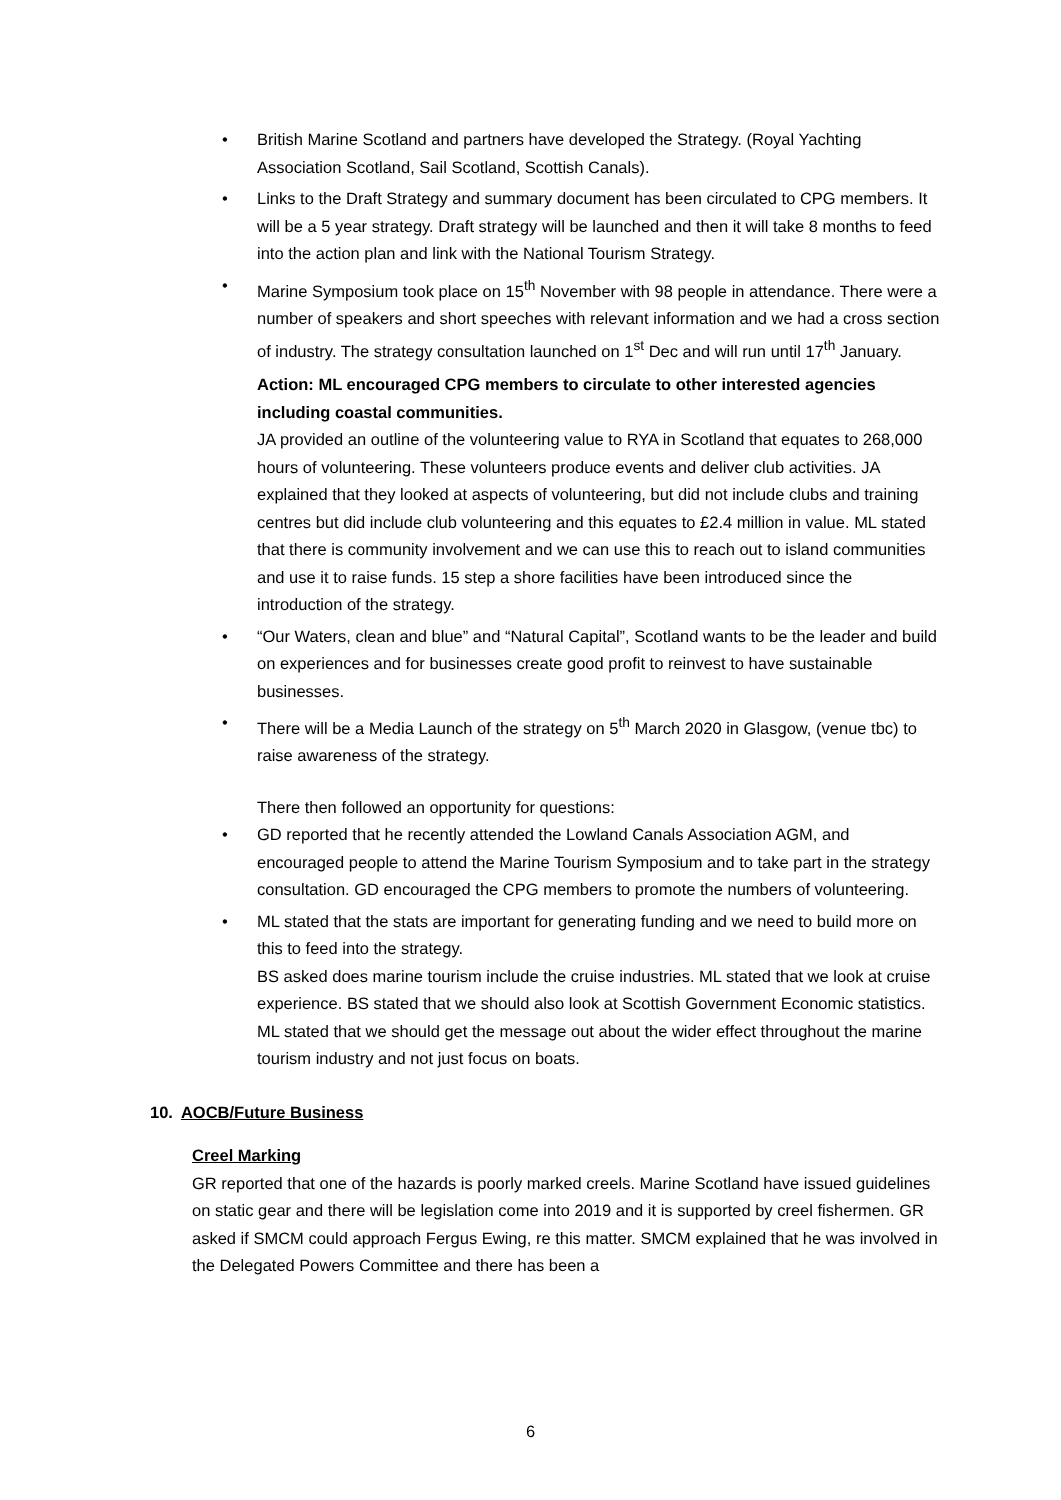• British Marine Scotland and partners have developed the Strategy. (Royal Yachting Association Scotland, Sail Scotland, Scottish Canals).
• Links to the Draft Strategy and summary document has been circulated to CPG members. It will be a 5 year strategy. Draft strategy will be launched and then it will take 8 months to feed into the action plan and link with the National Tourism Strategy.
• Marine Symposium took place on 15<sup>th</sup> November with 98 people in attendance. There were a number of speakers and short speeches with relevant information and we had a cross section of industry. The strategy consultation launched on 1<sup>st</sup> Dec and will run until 17<sup>th</sup> January.
Action: ML encouraged CPG members to circulate to other interested agencies including coastal communities.
JA provided an outline of the volunteering value to RYA in Scotland that equates to 268,000 hours of volunteering. These volunteers produce events and deliver club activities. JA explained that they looked at aspects of volunteering, but did not include clubs and training centres but did include club volunteering and this equates to £2.4 million in value. ML stated that there is community involvement and we can use this to reach out to island communities and use it to raise funds. 15 step a shore facilities have been introduced since the introduction of the strategy.
• “Our Waters, clean and blue” and “Natural Capital”, Scotland wants to be the leader and build on experiences and for businesses create good profit to reinvest to have sustainable businesses.
• There will be a Media Launch of the strategy on 5<sup>th</sup> March 2020 in Glasgow, (venue tbc) to raise awareness of the strategy.
There then followed an opportunity for questions:
• GD reported that he recently attended the Lowland Canals Association AGM, and encouraged people to attend the Marine Tourism Symposium and to take part in the strategy consultation. GD encouraged the CPG members to promote the numbers of volunteering.
• ML stated that the stats are important for generating funding and we need to build more on this to feed into the strategy.
BS asked does marine tourism include the cruise industries. ML stated that we look at cruise experience. BS stated that we should also look at Scottish Government Economic statistics. ML stated that we should get the message out about the wider effect throughout the marine tourism industry and not just focus on boats.
10. AOCB/Future Business
Creel Marking
GR reported that one of the hazards is poorly marked creels. Marine Scotland have issued guidelines on static gear and there will be legislation come into 2019 and it is supported by creel fishermen. GR asked if SMCM could approach Fergus Ewing, re this matter. SMCM explained that he was involved in the Delegated Powers Committee and there has been a
6